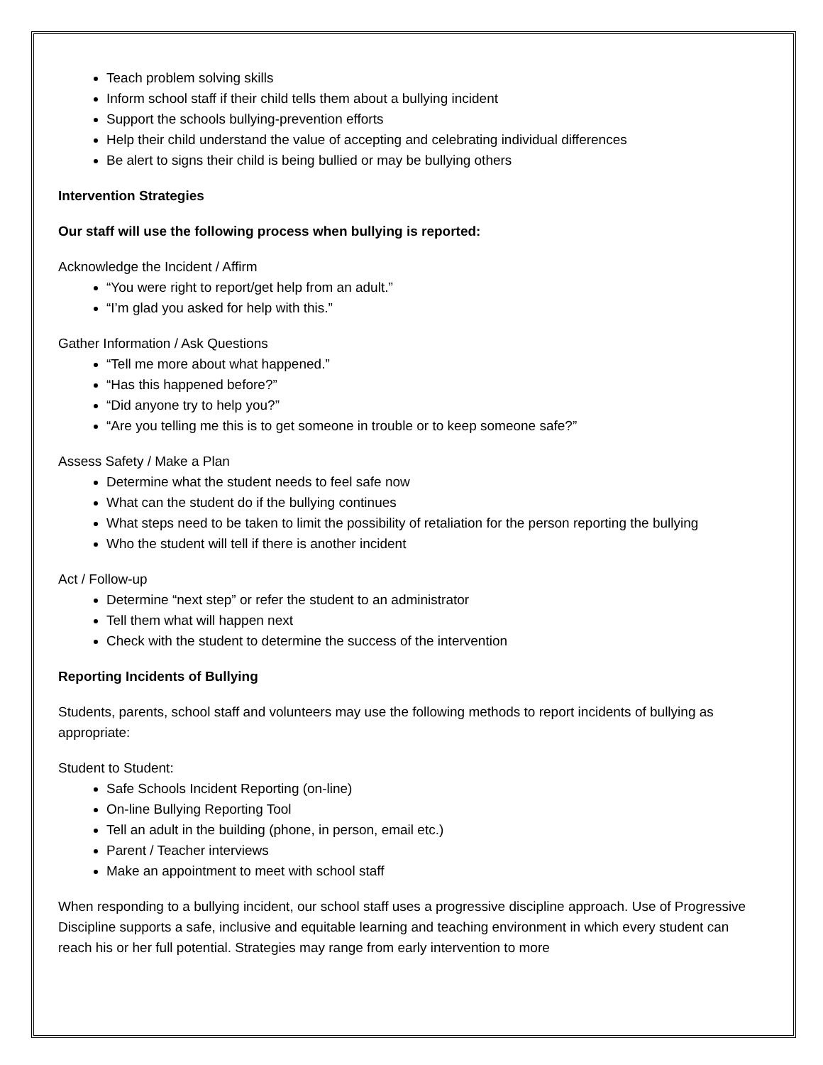Teach problem solving skills
Inform school staff if their child tells them about a bullying incident
Support the schools bullying-prevention efforts
Help their child understand the value of accepting and celebrating individual differences
Be alert to signs their child is being bullied or may be bullying others
Intervention Strategies
Our staff will use the following process when bullying is reported:
Acknowledge the Incident / Affirm
“You were right to report/get help from an adult.”
“I’m glad you asked for help with this.”
Gather Information / Ask Questions
“Tell me more about what happened.”
“Has this happened before?”
“Did anyone try to help you?”
“Are you telling me this is to get someone in trouble or to keep someone safe?”
Assess Safety / Make a Plan
Determine what the student needs to feel safe now
What can the student do if the bullying continues
What steps need to be taken to limit the possibility of retaliation for the person reporting the bullying
Who the student will tell if there is another incident
Act / Follow-up
Determine “next step” or refer the student to an administrator
Tell them what will happen next
Check with the student to determine the success of the intervention
Reporting Incidents of Bullying
Students, parents, school staff and volunteers may use the following methods to report incidents of bullying as appropriate:
Student to Student:
Safe Schools Incident Reporting (on-line)
On-line Bullying Reporting Tool
Tell an adult in the building (phone, in person, email etc.)
Parent / Teacher interviews
Make an appointment to meet with school staff
When responding to a bullying incident, our school staff uses a progressive discipline approach. Use of Progressive Discipline supports a safe, inclusive and equitable learning and teaching environment in which every student can reach his or her full potential. Strategies may range from early intervention to more